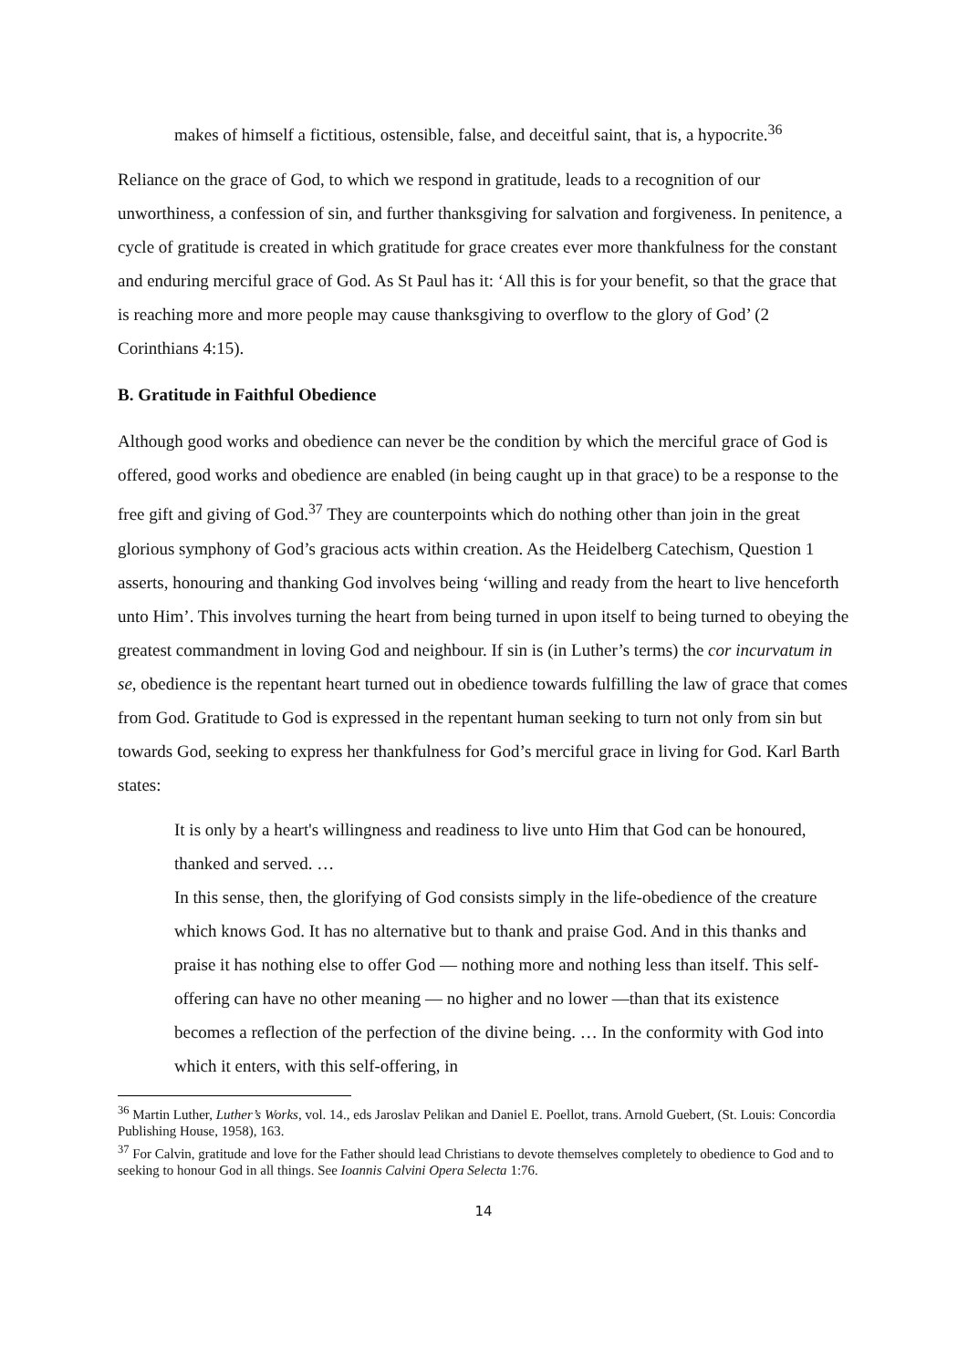makes of himself a fictitious, ostensible, false, and deceitful saint, that is, a hypocrite.<sup>36</sup>
Reliance on the grace of God, to which we respond in gratitude, leads to a recognition of our unworthiness, a confession of sin, and further thanksgiving for salvation and forgiveness. In penitence, a cycle of gratitude is created in which gratitude for grace creates ever more thankfulness for the constant and enduring merciful grace of God. As St Paul has it: ‘All this is for your benefit, so that the grace that is reaching more and more people may cause thanksgiving to overflow to the glory of God’ (2 Corinthians 4:15).
B. Gratitude in Faithful Obedience
Although good works and obedience can never be the condition by which the merciful grace of God is offered, good works and obedience are enabled (in being caught up in that grace) to be a response to the free gift and giving of God.<sup>37</sup> They are counterpoints which do nothing other than join in the great glorious symphony of God’s gracious acts within creation. As the Heidelberg Catechism, Question 1 asserts, honouring and thanking God involves being ‘willing and ready from the heart to live henceforth unto Him’. This involves turning the heart from being turned in upon itself to being turned to obeying the greatest commandment in loving God and neighbour. If sin is (in Luther’s terms) the cor incurvatum in se, obedience is the repentant heart turned out in obedience towards fulfilling the law of grace that comes from God. Gratitude to God is expressed in the repentant human seeking to turn not only from sin but towards God, seeking to express her thankfulness for God’s merciful grace in living for God. Karl Barth states:
It is only by a heart's willingness and readiness to live unto Him that God can be honoured, thanked and served. …
In this sense, then, the glorifying of God consists simply in the life-obedience of the creature which knows God. It has no alternative but to thank and praise God. And in this thanks and praise it has nothing else to offer God — nothing more and nothing less than itself. This self-offering can have no other meaning — no higher and no lower —than that its existence becomes a reflection of the perfection of the divine being. … In the conformity with God into which it enters, with this self-offering, in
<sup>36</sup> Martin Luther, Luther’s Works, vol. 14., eds Jaroslav Pelikan and Daniel E. Poellot, trans. Arnold Guebert, (St. Louis: Concordia Publishing House, 1958), 163.
<sup>37</sup> For Calvin, gratitude and love for the Father should lead Christians to devote themselves completely to obedience to God and to seeking to honour God in all things. See Ioannis Calvini Opera Selecta 1:76.
14